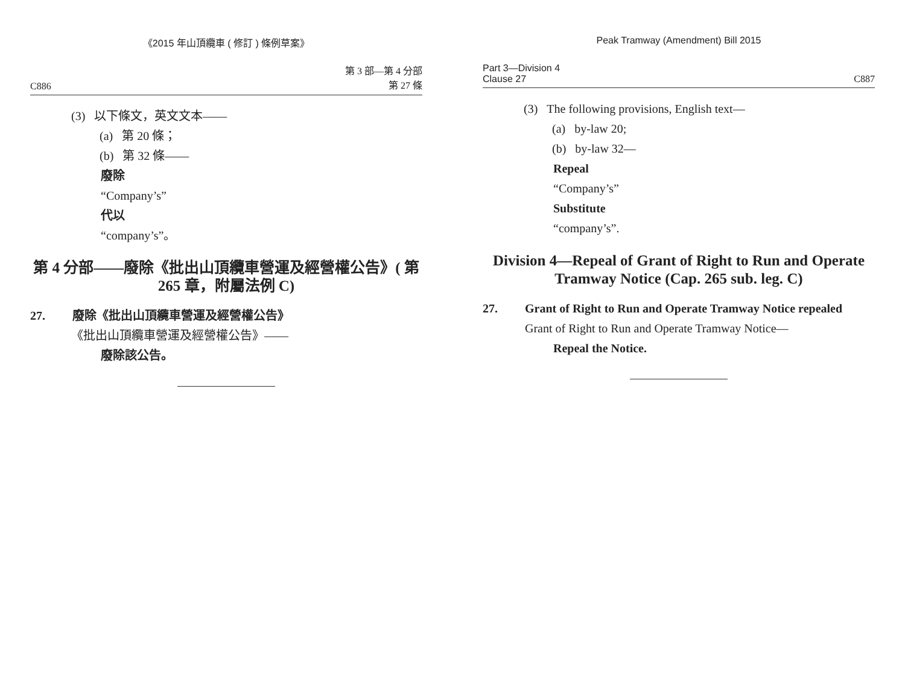《2015 年山頂纜車 ( 修訂 ) 條例草案》
C886 第 3 部—第 4 分部
第 27 條
(3) 以下條文，英文文本——
(a) 第 20 條；
(b) 第 32 條——
廢除
“Company’s”
代以
“company’s”。
第 4 分部——廢除《批出山頂纜車營運及經營權公告》( 第 265 章，附屬法例 C)
27. 廢除《批出山頂纜車營運及經營權公告》
《批出山頂纜車營運及經營權公告》——
廢除該公告。
Peak Tramway (Amendment) Bill 2015
Part 3—Division 4
Clause 27 C887
(3) The following provisions, English text—
(a) by-law 20;
(b) by-law 32—
Repeal
“Company’s”
Substitute
“company’s”.
Division 4—Repeal of Grant of Right to Run and Operate Tramway Notice (Cap. 265 sub. leg. C)
27. Grant of Right to Run and Operate Tramway Notice repealed
Grant of Right to Run and Operate Tramway Notice—
Repeal the Notice.